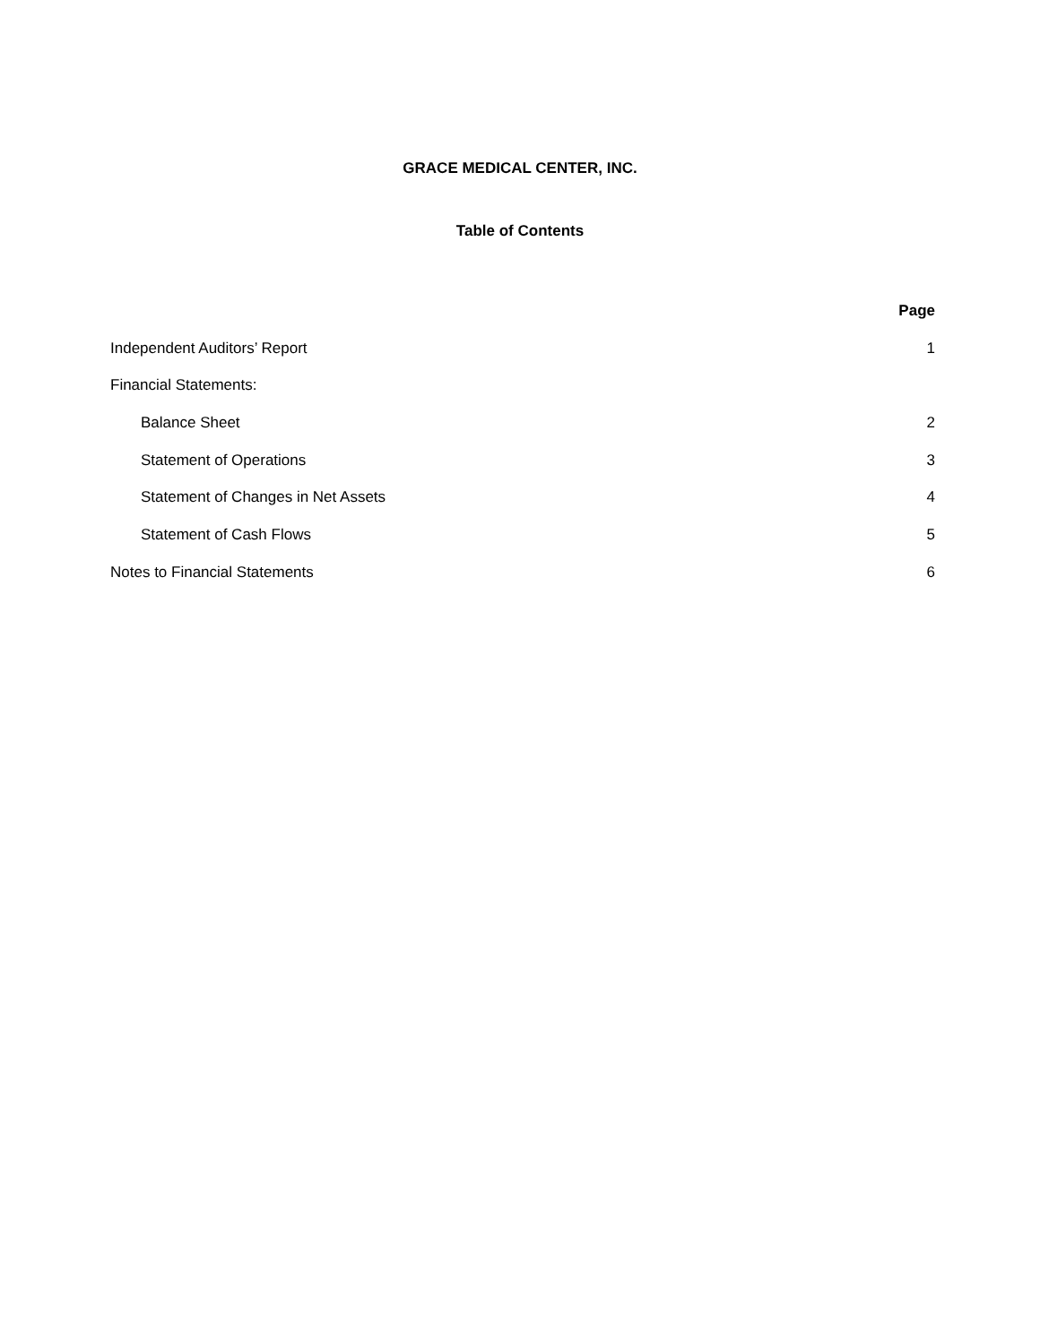GRACE MEDICAL CENTER, INC.
Table of Contents
| | Page |
| --- | --- |
| Independent Auditors’ Report | 1 |
| Financial Statements: | |
| Balance Sheet | 2 |
| Statement of Operations | 3 |
| Statement of Changes in Net Assets | 4 |
| Statement of Cash Flows | 5 |
| Notes to Financial Statements | 6 |